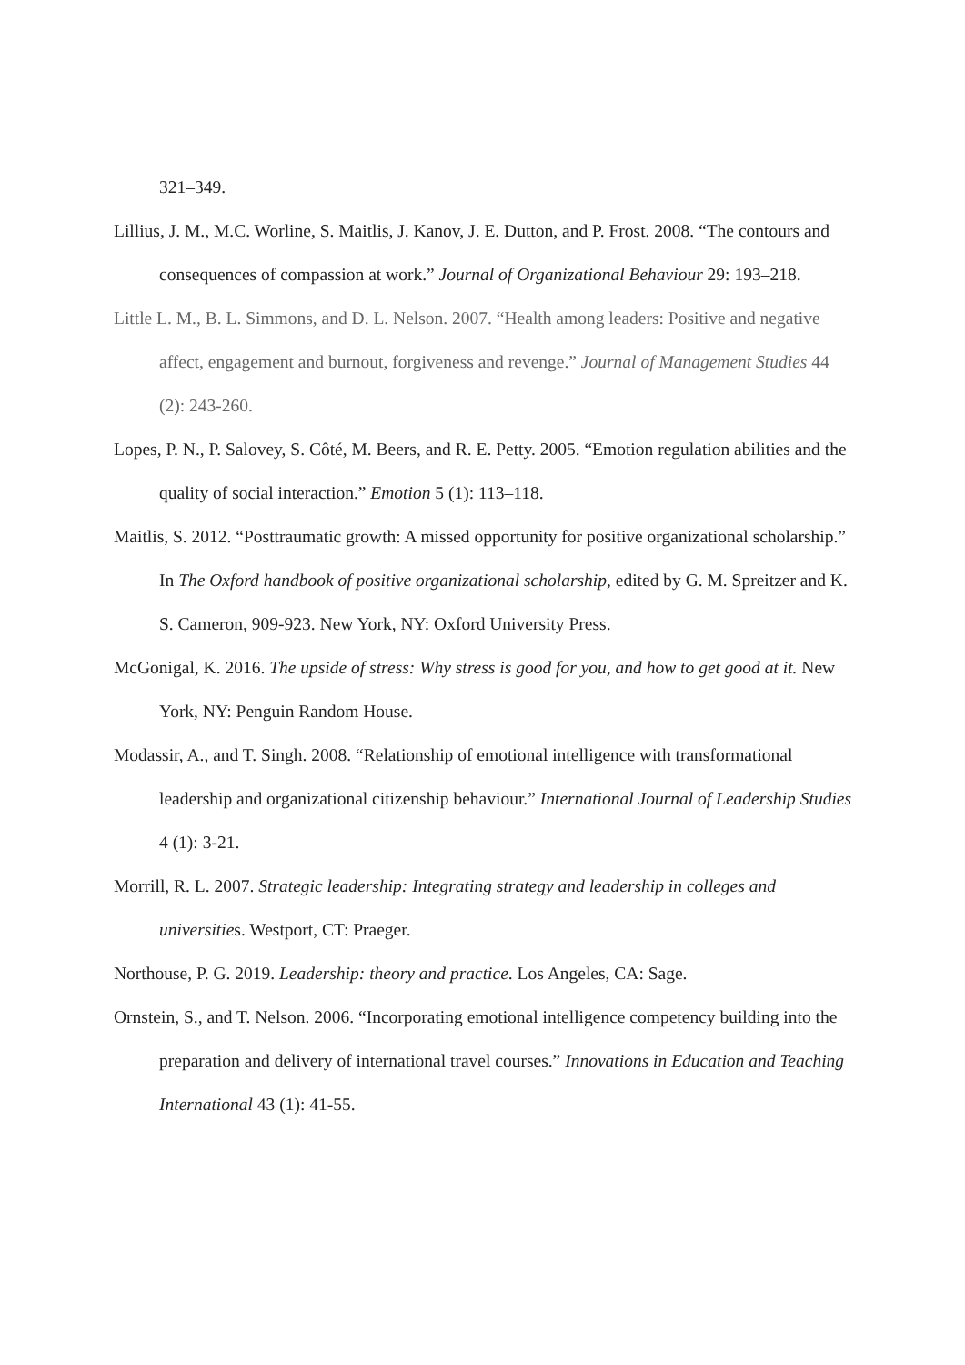321–349.
Lillius, J. M., M.C. Worline, S. Maitlis, J. Kanov, J. E. Dutton, and P. Frost. 2008. “The contours and consequences of compassion at work.” Journal of Organizational Behaviour 29: 193–218.
Little L. M., B. L. Simmons, and D. L. Nelson. 2007. “Health among leaders: Positive and negative affect, engagement and burnout, forgiveness and revenge.” Journal of Management Studies 44 (2): 243-260.
Lopes, P. N., P. Salovey, S. Côté, M. Beers, and R. E. Petty. 2005. “Emotion regulation abilities and the quality of social interaction.” Emotion 5 (1): 113–118.
Maitlis, S. 2012. “Posttraumatic growth: A missed opportunity for positive organizational scholarship.” In The Oxford handbook of positive organizational scholarship, edited by G. M. Spreitzer and K. S. Cameron, 909-923. New York, NY: Oxford University Press.
McGonigal, K. 2016. The upside of stress: Why stress is good for you, and how to get good at it. New York, NY: Penguin Random House.
Modassir, A., and T. Singh. 2008. “Relationship of emotional intelligence with transformational leadership and organizational citizenship behaviour.” International Journal of Leadership Studies 4 (1): 3-21.
Morrill, R. L. 2007. Strategic leadership: Integrating strategy and leadership in colleges and universities. Westport, CT: Praeger.
Northouse, P. G. 2019. Leadership: theory and practice. Los Angeles, CA: Sage.
Ornstein, S., and T. Nelson. 2006. “Incorporating emotional intelligence competency building into the preparation and delivery of international travel courses.” Innovations in Education and Teaching International 43 (1): 41-55.